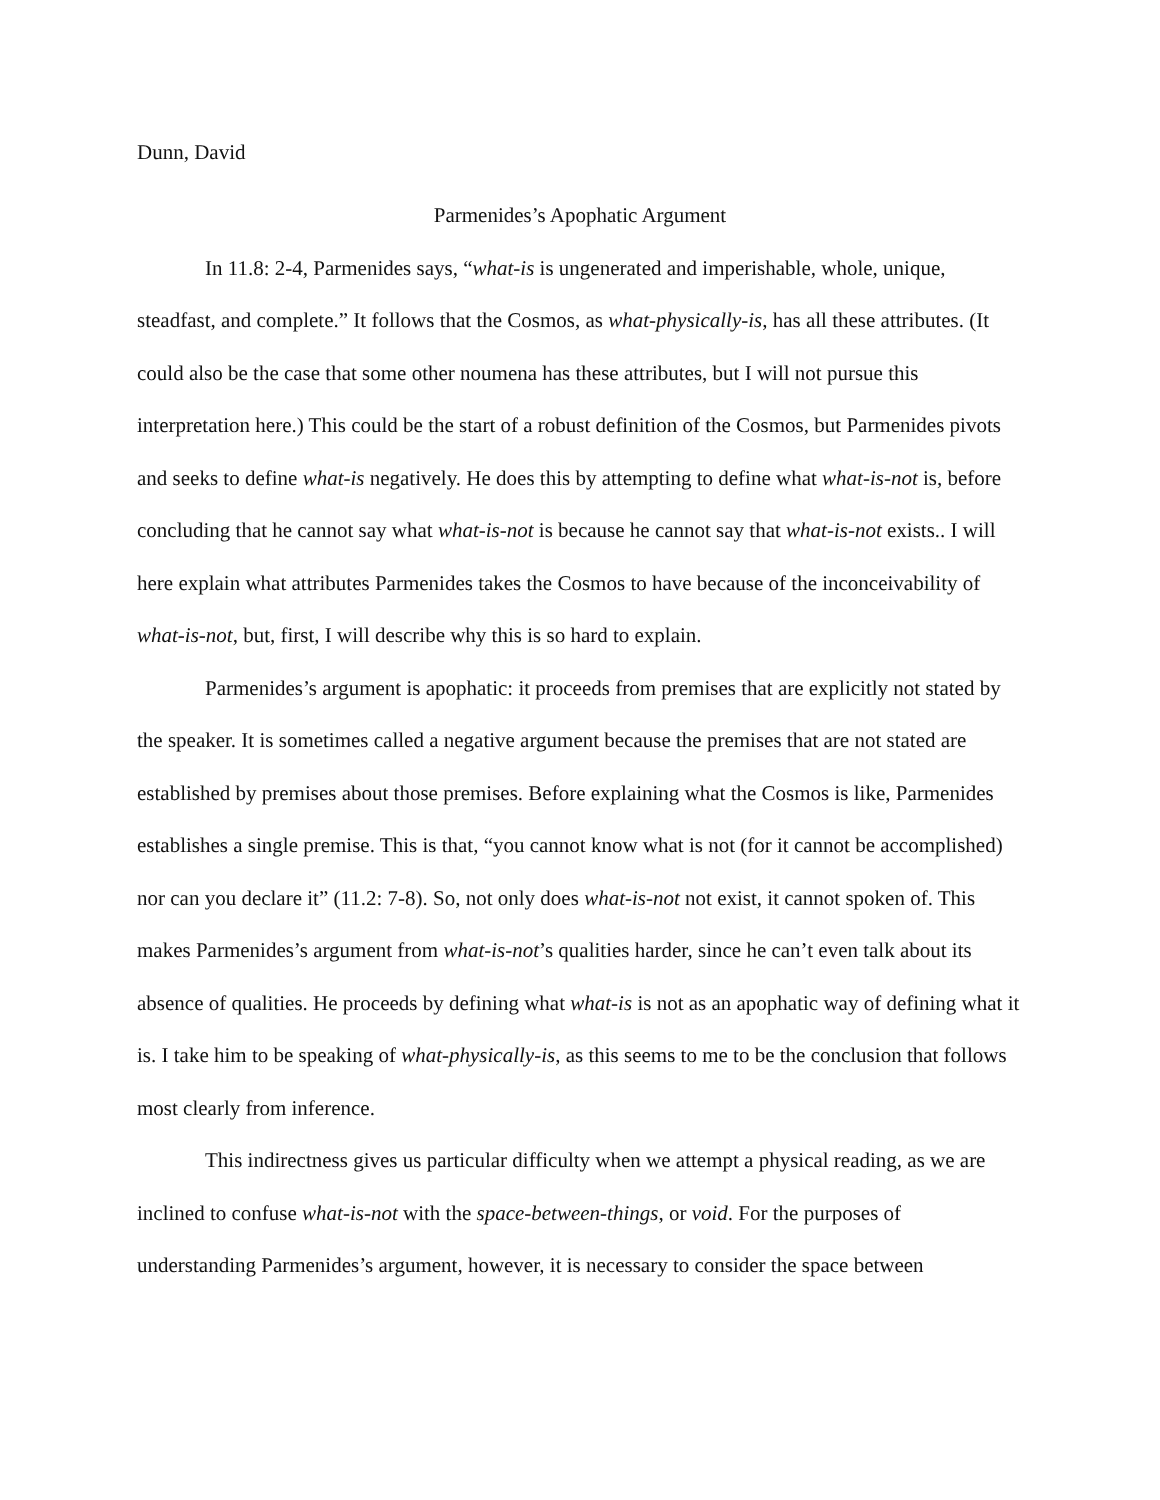Dunn, David
Parmenides’s Apophatic Argument
In 11.8: 2-4, Parmenides says, “what-is is ungenerated and imperishable, whole, unique, steadfast, and complete.” It follows that the Cosmos, as what-physically-is, has all these attributes. (It could also be the case that some other noumena has these attributes, but I will not pursue this interpretation here.) This could be the start of a robust definition of the Cosmos, but Parmenides pivots and seeks to define what-is negatively. He does this by attempting to define what what-is-not is, before concluding that he cannot say what what-is-not is because he cannot say that what-is-not exists.. I will here explain what attributes Parmenides takes the Cosmos to have because of the inconceivability of what-is-not, but, first, I will describe why this is so hard to explain.
Parmenides’s argument is apophatic: it proceeds from premises that are explicitly not stated by the speaker. It is sometimes called a negative argument because the premises that are not stated are established by premises about those premises. Before explaining what the Cosmos is like, Parmenides establishes a single premise. This is that, “you cannot know what is not (for it cannot be accomplished) nor can you declare it” (11.2: 7-8). So, not only does what-is-not not exist, it cannot spoken of. This makes Parmenides’s argument from what-is-not’s qualities harder, since he can’t even talk about its absence of qualities. He proceeds by defining what what-is is not as an apophatic way of defining what it is. I take him to be speaking of what-physically-is, as this seems to me to be the conclusion that follows most clearly from inference.
This indirectness gives us particular difficulty when we attempt a physical reading, as we are inclined to confuse what-is-not with the space-between-things, or void. For the purposes of understanding Parmenides’s argument, however, it is necessary to consider the space between